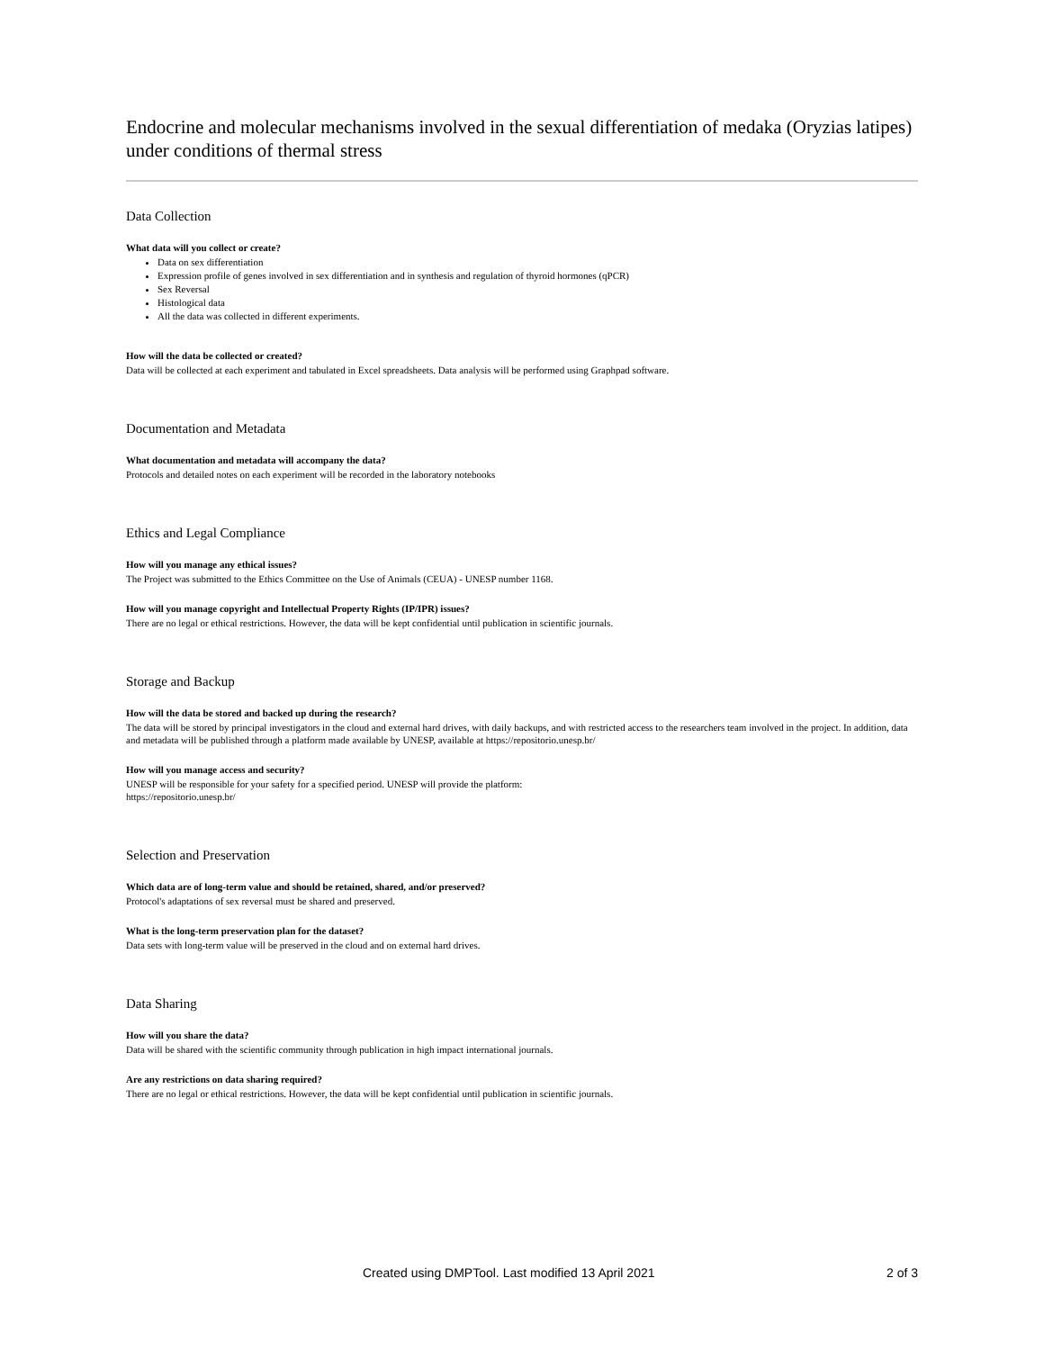Endocrine and molecular mechanisms involved in the sexual differentiation of medaka (Oryzias latipes) under conditions of thermal stress
Data Collection
What data will you collect or create?
Data on sex differentiation
Expression profile of genes involved in sex differentiation and in synthesis and regulation of thyroid hormones (qPCR)
Sex Reversal
Histological data
All the data was collected in different experiments.
How will the data be collected or created?
Data will be collected at each experiment and tabulated in Excel spreadsheets. Data analysis will be performed using Graphpad software.
Documentation and Metadata
What documentation and metadata will accompany the data?
Protocols and detailed notes on each experiment will be recorded in the laboratory notebooks
Ethics and Legal Compliance
How will you manage any ethical issues?
The Project was submitted to the Ethics Committee on the Use of Animals (CEUA) - UNESP number 1168.
How will you manage copyright and Intellectual Property Rights (IP/IPR) issues?
There are no legal or ethical restrictions. However, the data will be kept confidential until publication in scientific journals.
Storage and Backup
How will the data be stored and backed up during the research?
The data will be stored by principal investigators in the cloud and external hard drives, with daily backups, and with restricted access to the researchers team involved in the project. In addition, data and metadata will be published through a platform made available by UNESP, available at https://repositorio.unesp.br/
How will you manage access and security?
UNESP will be responsible for your safety for a specified period. UNESP will provide the platform:
https://repositorio.unesp.br/
Selection and Preservation
Which data are of long-term value and should be retained, shared, and/or preserved?
Protocol's adaptations of sex reversal must be shared and preserved.
What is the long-term preservation plan for the dataset?
Data sets with long-term value will be preserved in the cloud and on external hard drives.
Data Sharing
How will you share the data?
Data will be shared with the scientific community through publication in high impact international journals.
Are any restrictions on data sharing required?
There are no legal or ethical restrictions. However, the data will be kept confidential until publication in scientific journals.
Created using DMPTool. Last modified 13 April 2021 2 of 3